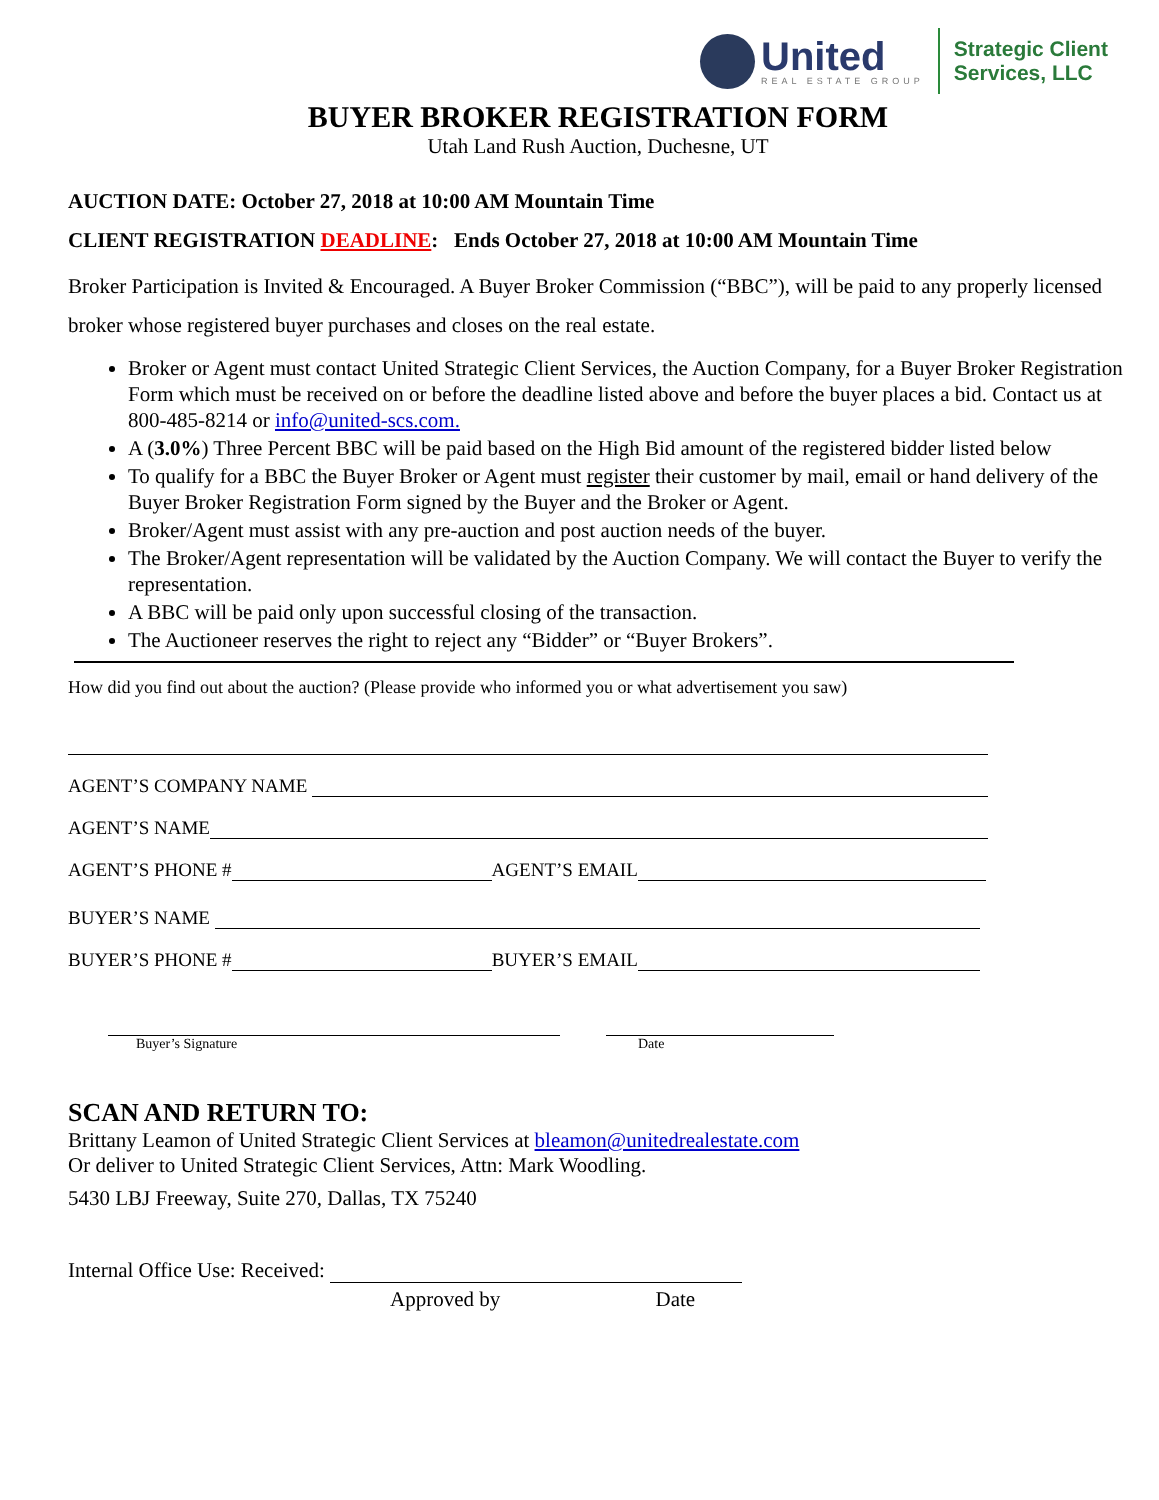United
REAL ESTATE GROUP
Strategic Client
Services, LLC
BUYER BROKER REGISTRATION FORM
Utah Land Rush Auction, Duchesne, UT
AUCTION DATE: October 27, 2018 at 10:00 AM Mountain Time
CLIENT REGISTRATION DEADLINE: Ends October 27, 2018 at 10:00 AM Mountain Time
Broker Participation is Invited & Encouraged. A Buyer Broker Commission (“BBC”), will be paid to any properly licensed broker whose registered buyer purchases and closes on the real estate.
Broker or Agent must contact United Strategic Client Services, the Auction Company, for a Buyer Broker Registration Form which must be received on or before the deadline listed above and before the buyer places a bid. Contact us at 800-485-8214 or info@united-scs.com.
A (3.0%) Three Percent BBC will be paid based on the High Bid amount of the registered bidder listed below
To qualify for a BBC the Buyer Broker or Agent must register their customer by mail, email or hand delivery of the Buyer Broker Registration Form signed by the Buyer and the Broker or Agent.
Broker/Agent must assist with any pre-auction and post auction needs of the buyer.
The Broker/Agent representation will be validated by the Auction Company. We will contact the Buyer to verify the representation.
A BBC will be paid only upon successful closing of the transaction.
The Auctioneer reserves the right to reject any “Bidder” or “Buyer Brokers”.
How did you find out about the auction? (Please provide who informed you or what advertisement you saw)
AGENT’S COMPANY NAME
AGENT’S NAME
AGENT’S PHONE #
AGENT’S EMAIL
BUYER’S NAME
BUYER’S PHONE #
BUYER’S EMAIL
Buyer’s Signature Date
SCAN AND RETURN TO:
Brittany Leamon of United Strategic Client Services at bleamon@unitedrealestate.com
Or deliver to United Strategic Client Services, Attn: Mark Woodling.
5430 LBJ Freeway, Suite 270, Dallas, TX 75240
Internal Office Use: Received:
Approved by Date